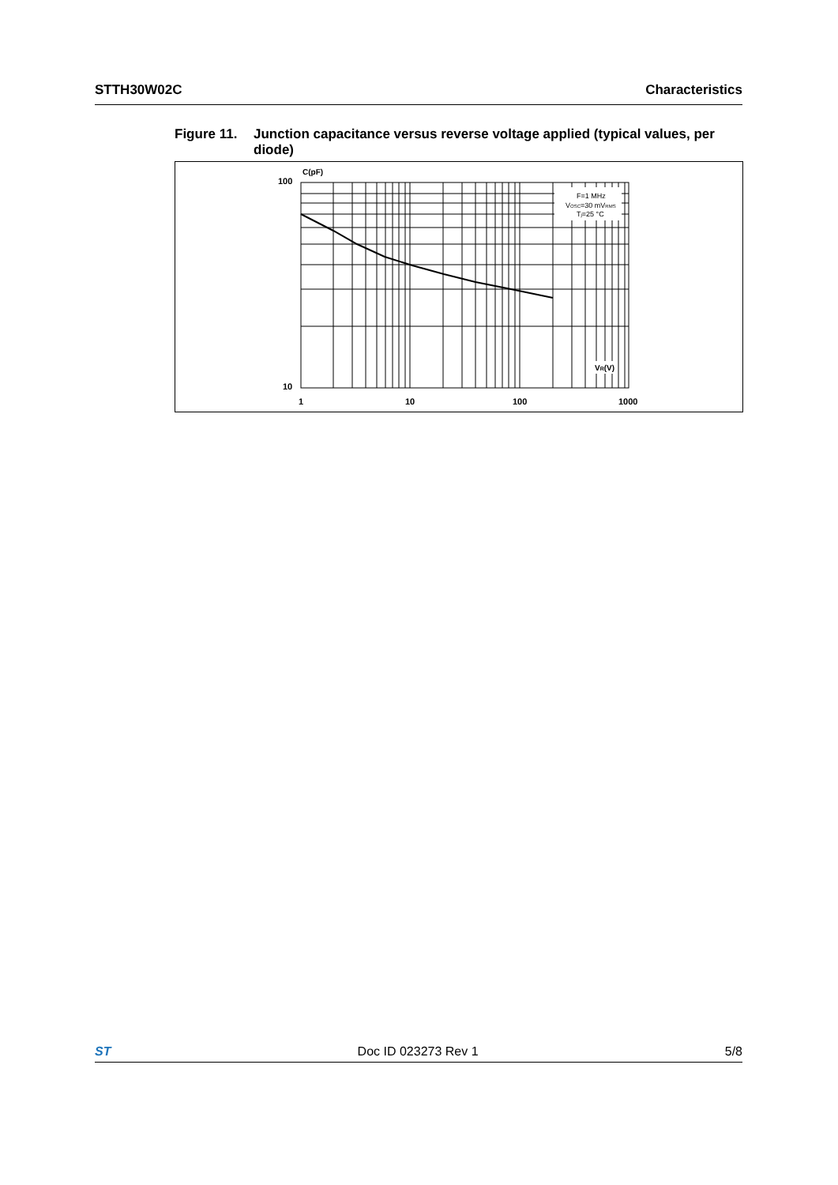STTH30W02C Characteristics
Figure 11. Junction capacitance versus reverse voltage applied (typical values, per diode)
F=1 MHz
VOSC=30 mVRMS
Tj=25 °C
VR(V)
C(pF)
100
10
1
10
100
1000
ST Doc ID 023273 Rev 1 5/8